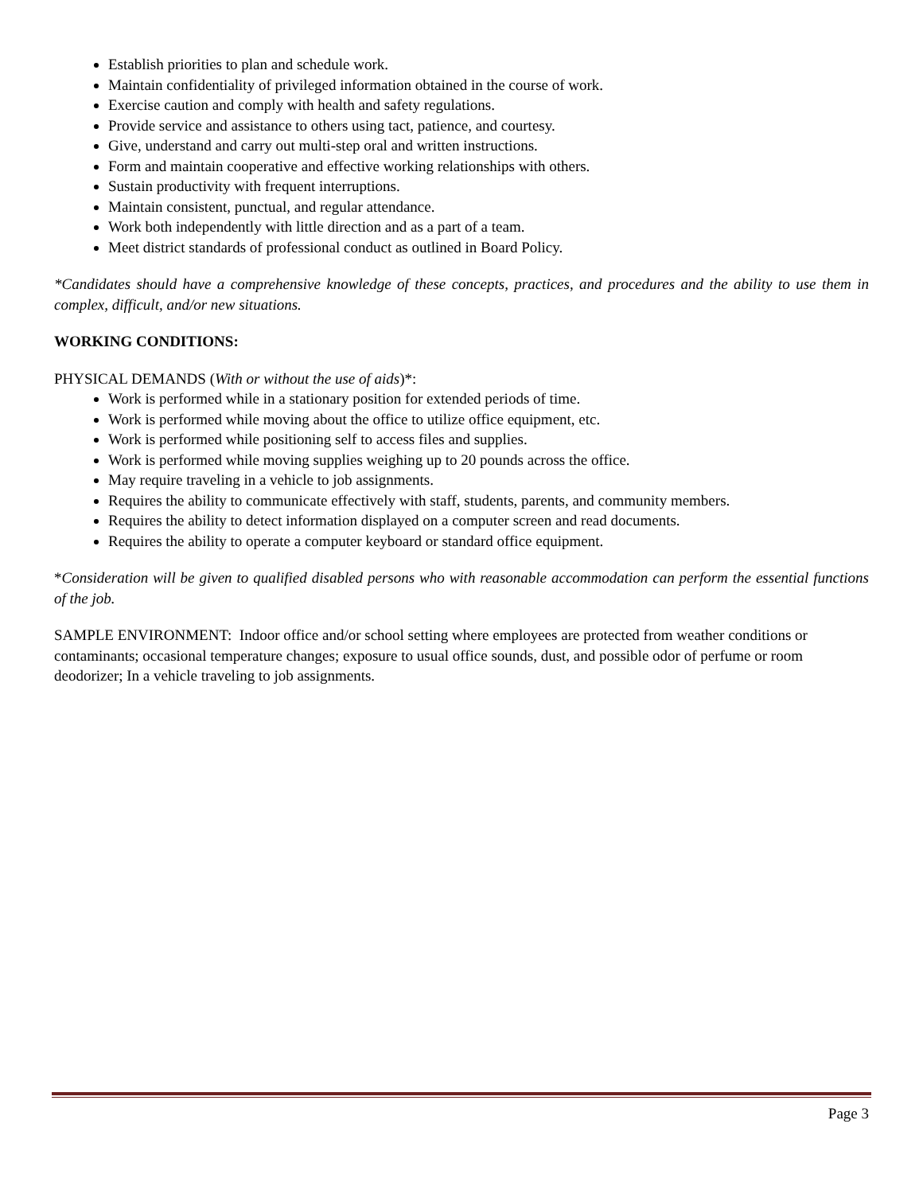Establish priorities to plan and schedule work.
Maintain confidentiality of privileged information obtained in the course of work.
Exercise caution and comply with health and safety regulations.
Provide service and assistance to others using tact, patience, and courtesy.
Give, understand and carry out multi-step oral and written instructions.
Form and maintain cooperative and effective working relationships with others.
Sustain productivity with frequent interruptions.
Maintain consistent, punctual, and regular attendance.
Work both independently with little direction and as a part of a team.
Meet district standards of professional conduct as outlined in Board Policy.
*Candidates should have a comprehensive knowledge of these concepts, practices, and procedures and the ability to use them in complex, difficult, and/or new situations.
WORKING CONDITIONS:
PHYSICAL DEMANDS (With or without the use of aids)*:
Work is performed while in a stationary position for extended periods of time.
Work is performed while moving about the office to utilize office equipment, etc.
Work is performed while positioning self to access files and supplies.
Work is performed while moving supplies weighing up to 20 pounds across the office.
May require traveling in a vehicle to job assignments.
Requires the ability to communicate effectively with staff, students, parents, and community members.
Requires the ability to detect information displayed on a computer screen and read documents.
Requires the ability to operate a computer keyboard or standard office equipment.
*Consideration will be given to qualified disabled persons who with reasonable accommodation can perform the essential functions of the job.
SAMPLE ENVIRONMENT: Indoor office and/or school setting where employees are protected from weather conditions or contaminants; occasional temperature changes; exposure to usual office sounds, dust, and possible odor of perfume or room deodorizer; In a vehicle traveling to job assignments.
Page 3